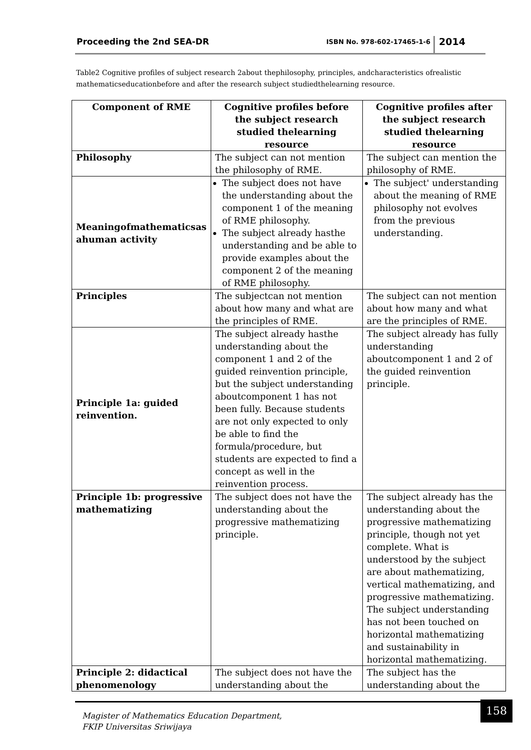Proceeding the 2nd SEA-DR ISBN No. 978-602-17465-1-6 2014
Table2 Cognitive profiles of subject research 2about thephilosophy, principles, andcharacteristics ofrealistic mathematicseducationbefore and after the research subject studiedthelearning resource.
| Component of RME | Cognitive profiles before the subject research studied thelearning resource | Cognitive profiles after the subject research studied thelearning resource |
| --- | --- | --- |
| Philosophy | The subject can not mention the philosophy of RME. | The subject can mention the philosophy of RME. |
| Meaningofmathematicsas ahuman activity | The subject does not have the understanding about the component 1 of the meaning of RME philosophy. The subject already hasthe understanding and be able to provide examples about the component 2 of the meaning of RME philosophy. | The subject' understanding about the meaning of RME philosophy not evolves from the previous understanding. |
| Principles | The subjectcan not mention about how many and what are the principles of RME. | The subject can not mention about how many and what are the principles of RME. |
| Principle 1a: guided reinvention. | The subject already hasthe understanding about the component 1 and 2 of the guided reinvention principle, but the subject understanding aboutcomponent 1 has not been fully. Because students are not only expected to only be able to find the formula/procedure, but students are expected to find a concept as well in the reinvention process. | The subject already has fully understanding aboutcomponent 1 and 2 of the guided reinvention principle. |
| Principle 1b: progressive mathematizing | The subject does not have the understanding about the progressive mathematizing principle. | The subject already has the understanding about the progressive mathematizing principle, though not yet complete. What is understood by the subject are about mathematizing, vertical mathematizing, and progressive mathematizing. The subject understanding has not been touched on horizontal mathematizing and sustainability in horizontal mathematizing. |
| Principle 2: didactical phenomenology | The subject does not have the understanding about the | The subject has the understanding about the |
Magister of Mathematics Education Department,
FKIP Universitas Sriwijaya
158